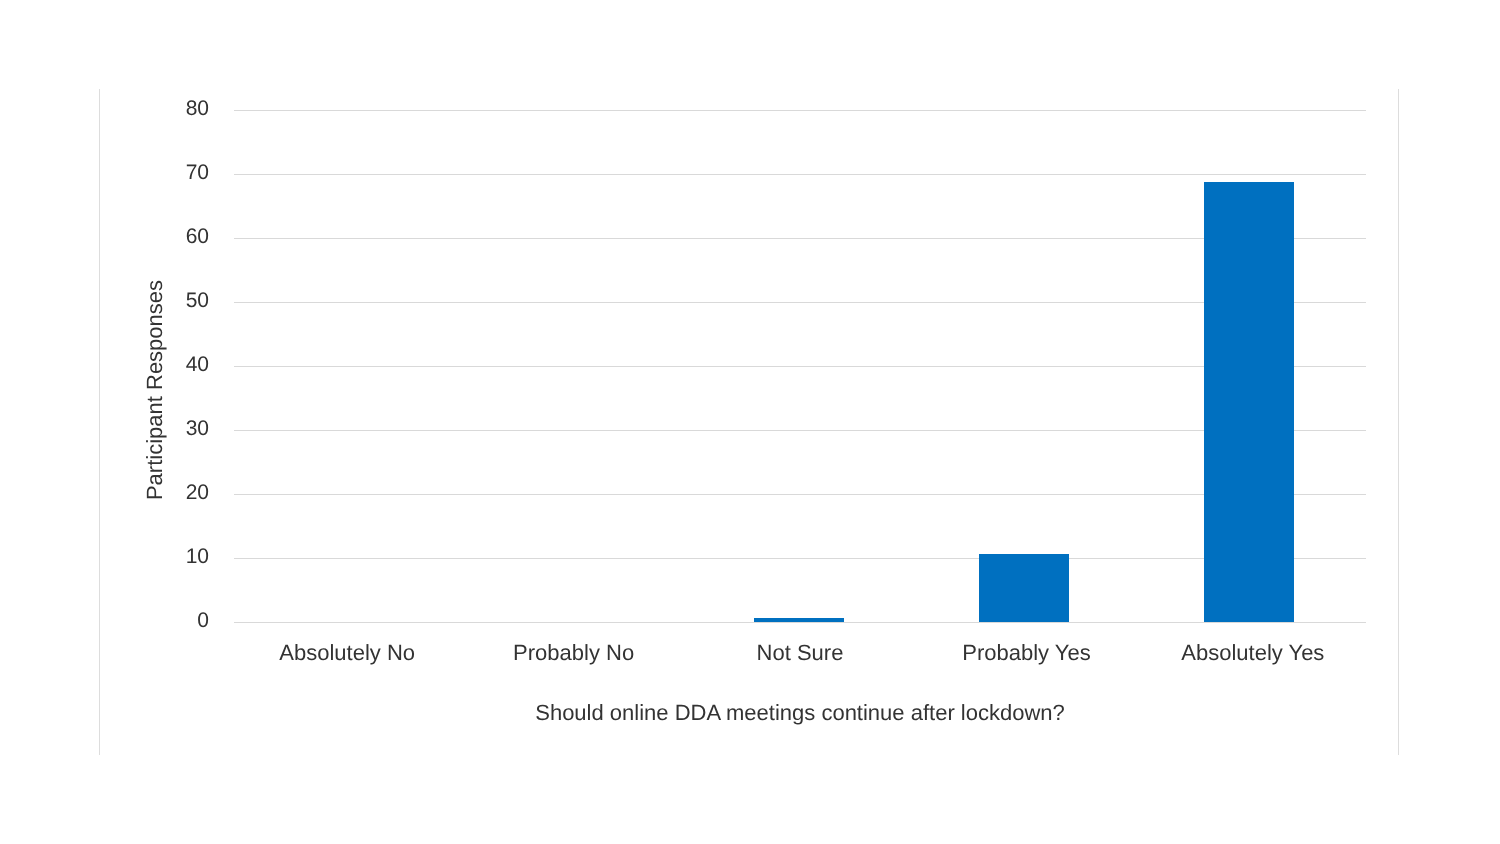Participant Responses
80
70
60
50
40
30
20
10
0
Absolutely No Probably No Not Sure Probably Yes Absolutely Yes
Should online DDA meetings continue after lockdown?